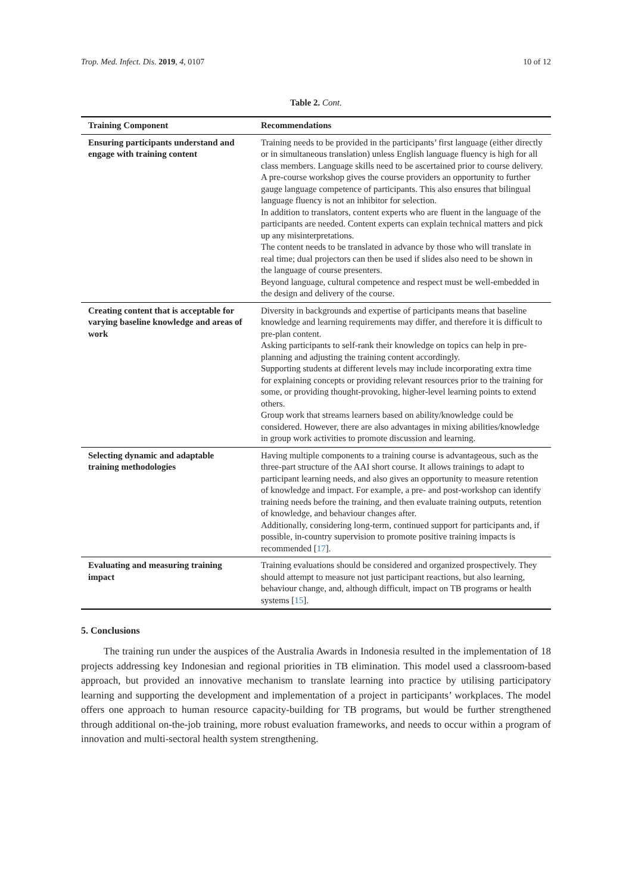Trop. Med. Infect. Dis. 2019, 4, 0107 10 of 12
Table 2. Cont.
| Training Component | Recommendations |
| --- | --- |
| Ensuring participants understand and engage with training content | Training needs to be provided in the participants’ first language (either directly or in simultaneous translation) unless English language fluency is high for all class members. Language skills need to be ascertained prior to course delivery. A pre-course workshop gives the course providers an opportunity to further gauge language competence of participants. This also ensures that bilingual language fluency is not an inhibitor for selection. In addition to translators, content experts who are fluent in the language of the participants are needed. Content experts can explain technical matters and pick up any misinterpretations. The content needs to be translated in advance by those who will translate in real time; dual projectors can then be used if slides also need to be shown in the language of course presenters. Beyond language, cultural competence and respect must be well-embedded in the design and delivery of the course. |
| Creating content that is acceptable for varying baseline knowledge and areas of work | Diversity in backgrounds and expertise of participants means that baseline knowledge and learning requirements may differ, and therefore it is difficult to pre-plan content. Asking participants to self-rank their knowledge on topics can help in pre-planning and adjusting the training content accordingly. Supporting students at different levels may include incorporating extra time for explaining concepts or providing relevant resources prior to the training for some, or providing thought-provoking, higher-level learning points to extend others. Group work that streams learners based on ability/knowledge could be considered. However, there are also advantages in mixing abilities/knowledge in group work activities to promote discussion and learning. |
| Selecting dynamic and adaptable training methodologies | Having multiple components to a training course is advantageous, such as the three-part structure of the AAI short course. It allows trainings to adapt to participant learning needs, and also gives an opportunity to measure retention of knowledge and impact. For example, a pre- and post-workshop can identify training needs before the training, and then evaluate training outputs, retention of knowledge, and behaviour changes after. Additionally, considering long-term, continued support for participants and, if possible, in-country supervision to promote positive training impacts is recommended [ 17 ]. |
| Evaluating and measuring training impact | Training evaluations should be considered and organized prospectively. They should attempt to measure not just participant reactions, but also learning, behaviour change, and, although difficult, impact on TB programs or health systems [ 15 ]. |
5. Conclusions
The training run under the auspices of the Australia Awards in Indonesia resulted in the implementation of 18 projects addressing key Indonesian and regional priorities in TB elimination. This model used a classroom-based approach, but provided an innovative mechanism to translate learning into practice by utilising participatory learning and supporting the development and implementation of a project in participants’ workplaces. The model offers one approach to human resource capacity-building for TB programs, but would be further strengthened through additional on-the-job training, more robust evaluation frameworks, and needs to occur within a program of innovation and multi-sectoral health system strengthening.